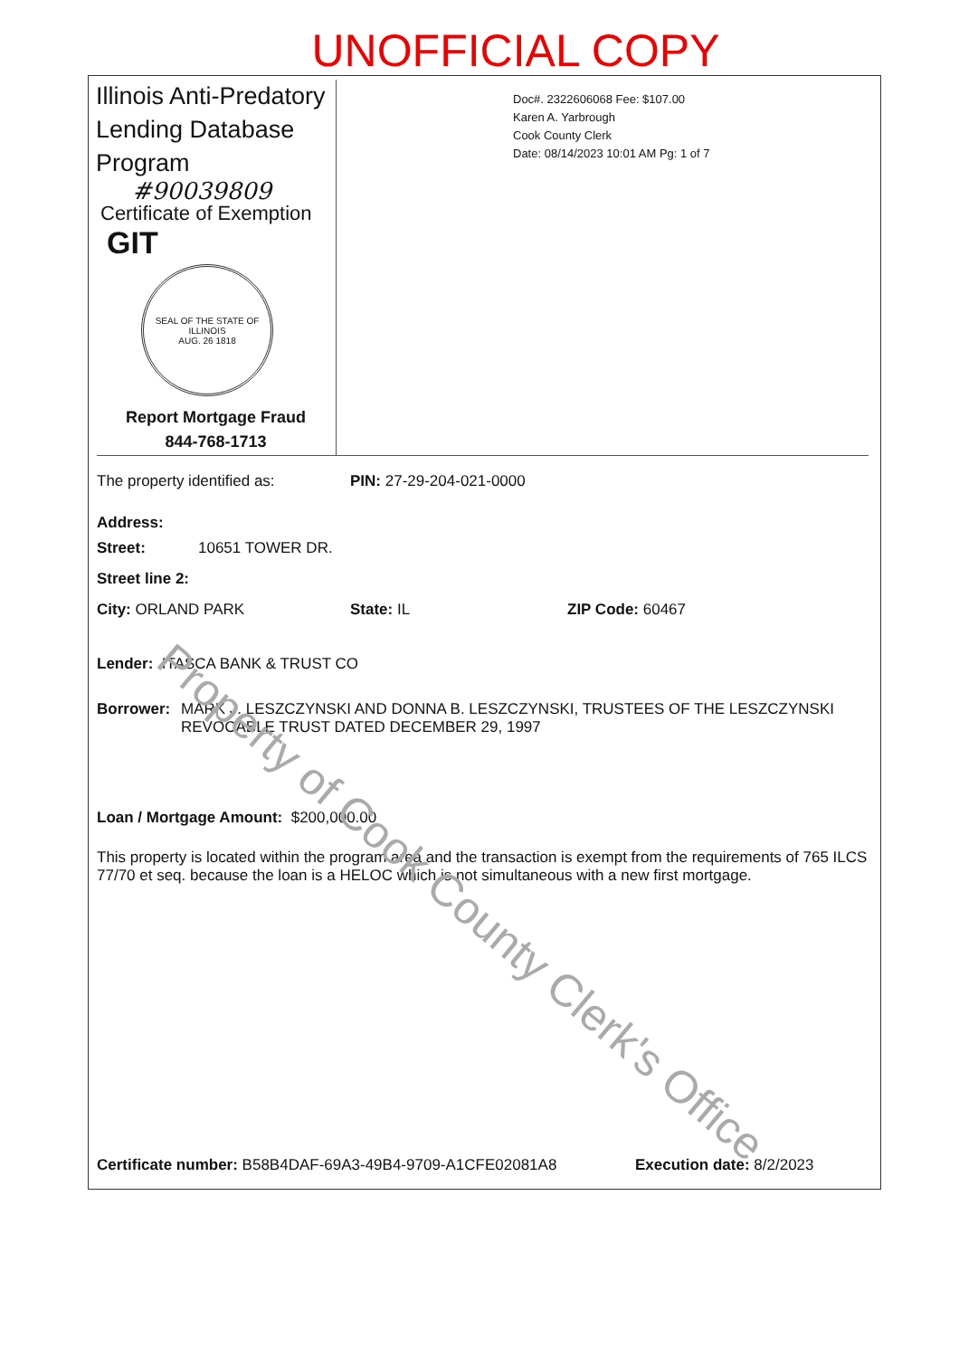UNOFFICIAL COPY
Illinois Anti-Predatory Lending Database Program
#90039809
Certificate of Exemption
GIT
SEAL OF THE STATE OF ILLINOIS
AUG. 26 1818
Report Mortgage Fraud
844-768-1713
Doc#. 2322606068 Fee: $107.00
Karen A. Yarbrough
Cook County Clerk
Date: 08/14/2023 10:01 AM Pg: 1 of 7
The property identified as: PIN: 27-29-204-021-0000
Address:
Street: 10651 TOWER DR.
Street line 2:
City: ORLAND PARK State: IL ZIP Code: 60467
Lender: ITASCA BANK & TRUST CO
Borrower: MARK J. LESZCZYNSKI AND DONNA B. LESZCZYNSKI, TRUSTEES OF THE LESZCZYNSKI REVOCABLE TRUST DATED DECEMBER 29, 1997
Loan / Mortgage Amount: $200,000.00
This property is located within the program area and the transaction is exempt from the requirements of 765 ILCS 77/70 et seq. because the loan is a HELOC which is not simultaneous with a new first mortgage.
Certificate number: B58B4DAF-69A3-49B4-9709-A1CFE02081A8 Execution date: 8/2/2023
Property of Cook County Clerk's Office